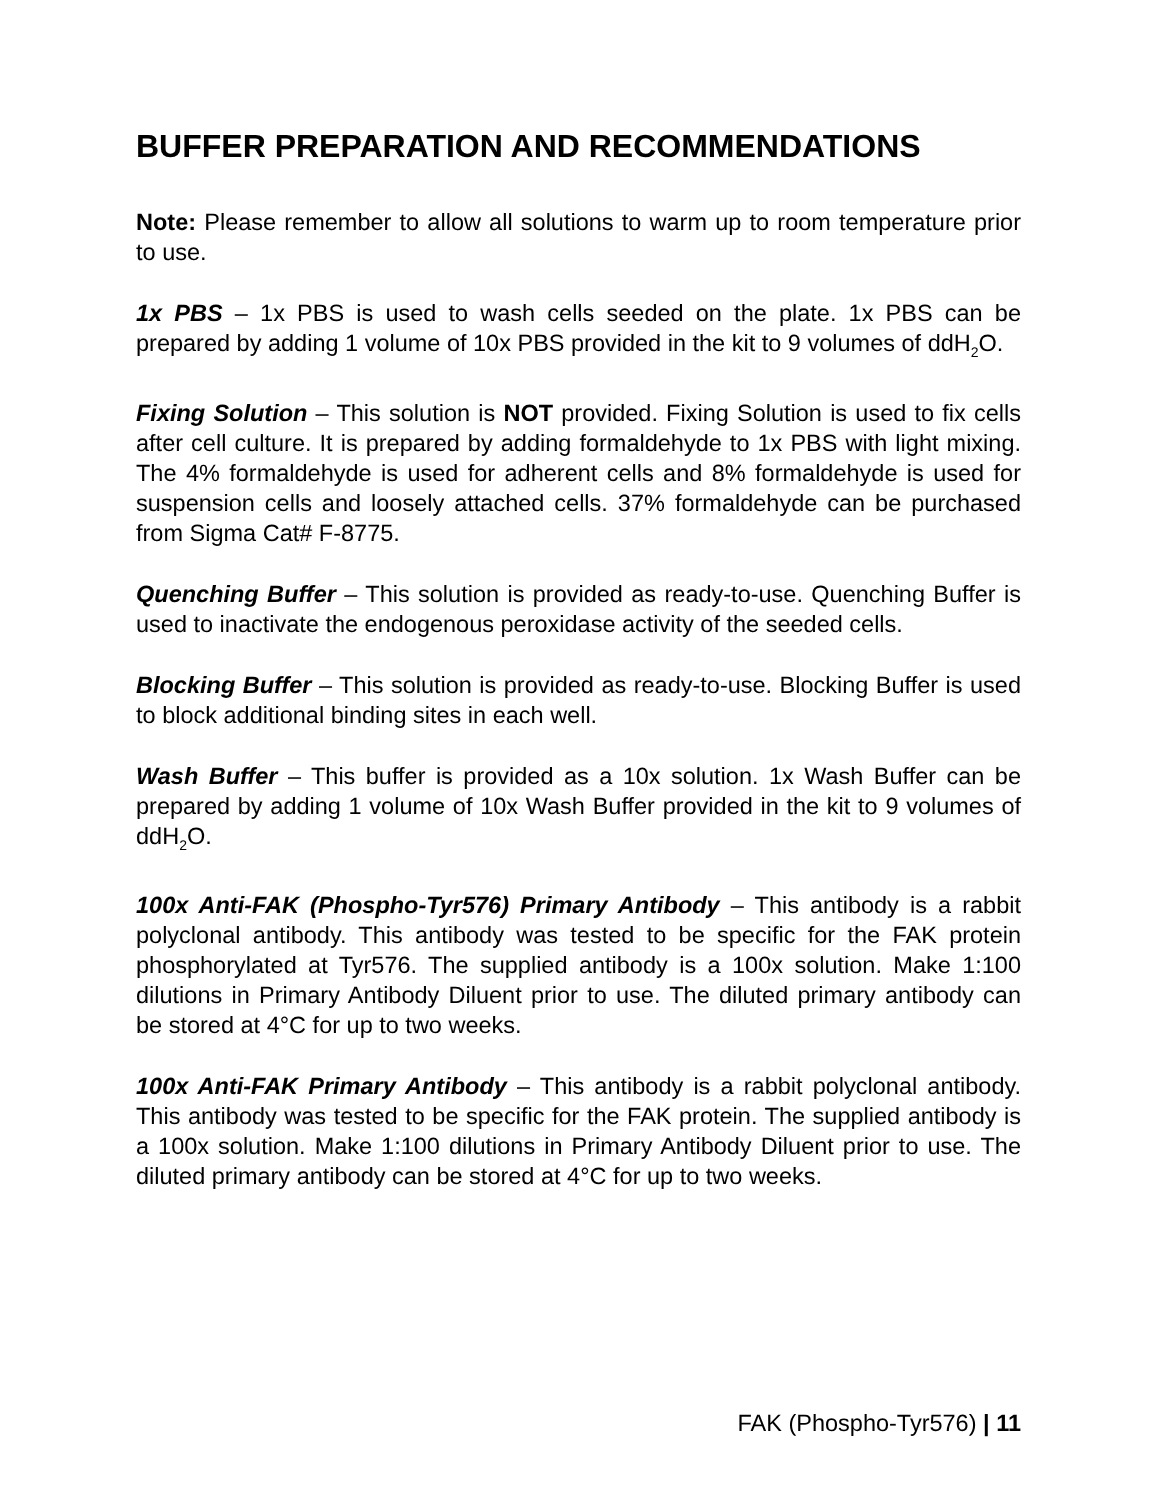BUFFER PREPARATION AND RECOMMENDATIONS
Note: Please remember to allow all solutions to warm up to room temperature prior to use.
1x PBS – 1x PBS is used to wash cells seeded on the plate. 1x PBS can be prepared by adding 1 volume of 10x PBS provided in the kit to 9 volumes of ddH<sub>2</sub>O.
Fixing Solution – This solution is NOT provided. Fixing Solution is used to fix cells after cell culture. It is prepared by adding formaldehyde to 1x PBS with light mixing. The 4% formaldehyde is used for adherent cells and 8% formaldehyde is used for suspension cells and loosely attached cells. 37% formaldehyde can be purchased from Sigma Cat# F-8775.
Quenching Buffer – This solution is provided as ready-to-use. Quenching Buffer is used to inactivate the endogenous peroxidase activity of the seeded cells.
Blocking Buffer – This solution is provided as ready-to-use. Blocking Buffer is used to block additional binding sites in each well.
Wash Buffer – This buffer is provided as a 10x solution. 1x Wash Buffer can be prepared by adding 1 volume of 10x Wash Buffer provided in the kit to 9 volumes of ddH<sub>2</sub>O.
100x Anti-FAK (Phospho-Tyr576) Primary Antibody – This antibody is a rabbit polyclonal antibody. This antibody was tested to be specific for the FAK protein phosphorylated at Tyr576. The supplied antibody is a 100x solution. Make 1:100 dilutions in Primary Antibody Diluent prior to use. The diluted primary antibody can be stored at 4°C for up to two weeks.
100x Anti-FAK Primary Antibody – This antibody is a rabbit polyclonal antibody. This antibody was tested to be specific for the FAK protein. The supplied antibody is a 100x solution. Make 1:100 dilutions in Primary Antibody Diluent prior to use. The diluted primary antibody can be stored at 4°C for up to two weeks.
FAK (Phospho-Tyr576) | 11